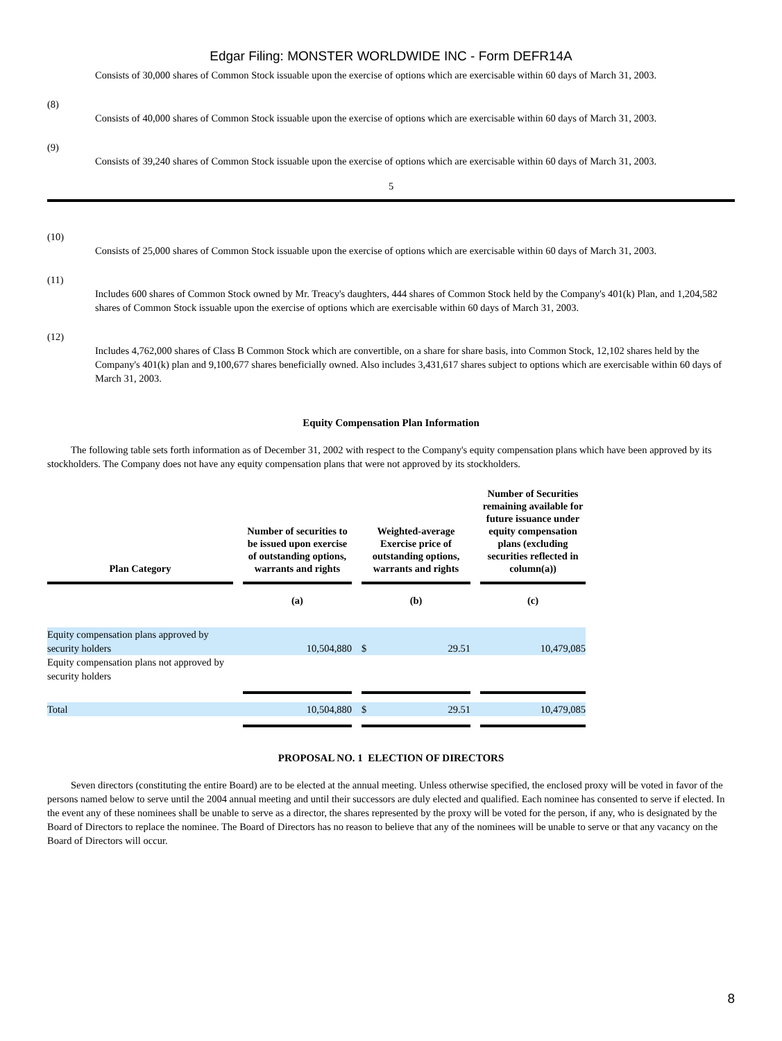Edgar Filing: MONSTER WORLDWIDE INC - Form DEFR14A
Consists of 30,000 shares of Common Stock issuable upon the exercise of options which are exercisable within 60 days of March 31, 2003.
(8)
Consists of 40,000 shares of Common Stock issuable upon the exercise of options which are exercisable within 60 days of March 31, 2003.
(9)
Consists of 39,240 shares of Common Stock issuable upon the exercise of options which are exercisable within 60 days of March 31, 2003.
5
(10)
Consists of 25,000 shares of Common Stock issuable upon the exercise of options which are exercisable within 60 days of March 31, 2003.
(11)
Includes 600 shares of Common Stock owned by Mr. Treacy's daughters, 444 shares of Common Stock held by the Company's 401(k) Plan, and 1,204,582 shares of Common Stock issuable upon the exercise of options which are exercisable within 60 days of March 31, 2003.
(12)
Includes 4,762,000 shares of Class B Common Stock which are convertible, on a share for share basis, into Common Stock, 12,102 shares held by the Company's 401(k) plan and 9,100,677 shares beneficially owned. Also includes 3,431,617 shares subject to options which are exercisable within 60 days of March 31, 2003.
Equity Compensation Plan Information
The following table sets forth information as of December 31, 2002 with respect to the Company's equity compensation plans which have been approved by its stockholders. The Company does not have any equity compensation plans that were not approved by its stockholders.
| Plan Category | | Number of securities to be issued upon exercise of outstanding options, warrants and rights | | Weighted-average Exercise price of outstanding options, warrants and rights | | | Number of Securities remaining available for future issuance under equity compensation plans (excluding securities reflected in column(a)) |
| --- | --- | --- | --- | --- | --- | --- | --- |
| | | (a) | | (b) | | | (c) |
| Equity compensation plans approved by security holders | | 10,504,880 | | $ | 29.51 | | 10,479,085 |
| Equity compensation plans not approved by security holders | | | | | | | |
| Total | | 10,504,880 | | $ | 29.51 | | 10,479,085 |
PROPOSAL NO. 1 ELECTION OF DIRECTORS
Seven directors (constituting the entire Board) are to be elected at the annual meeting. Unless otherwise specified, the enclosed proxy will be voted in favor of the persons named below to serve until the 2004 annual meeting and until their successors are duly elected and qualified. Each nominee has consented to serve if elected. In the event any of these nominees shall be unable to serve as a director, the shares represented by the proxy will be voted for the person, if any, who is designated by the Board of Directors to replace the nominee. The Board of Directors has no reason to believe that any of the nominees will be unable to serve or that any vacancy on the Board of Directors will occur.
8